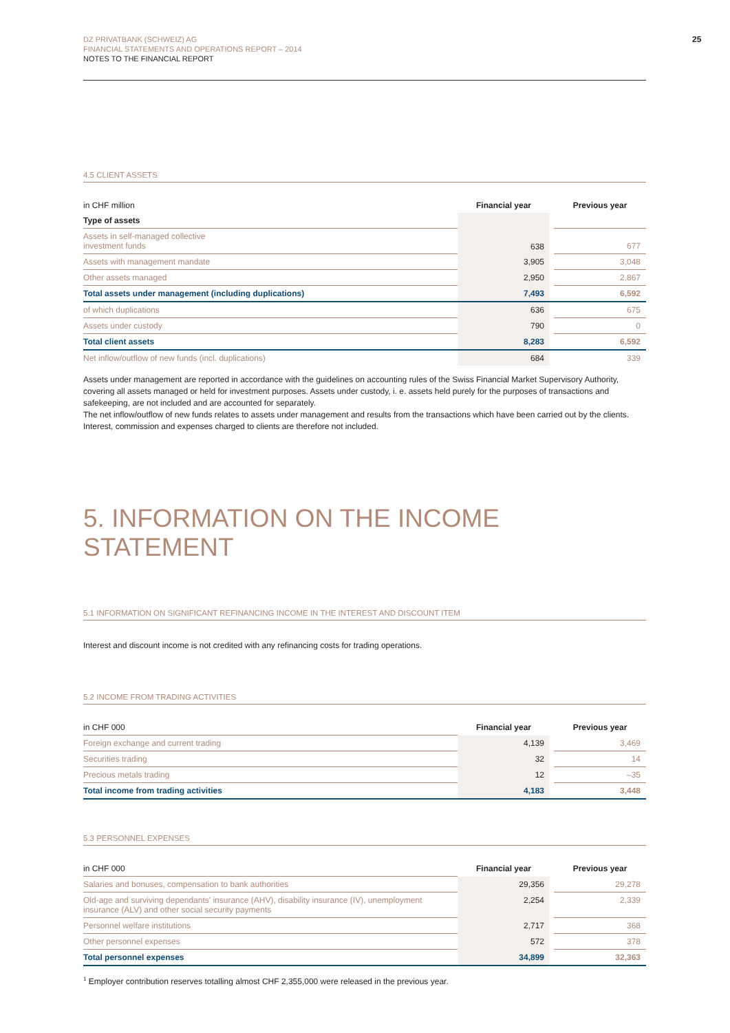DZ PRIVATBANK (SCHWEIZ) AG
FINANCIAL STATEMENTS AND OPERATIONS REPORT – 2014
NOTES TO THE FINANCIAL REPORT
25
4.5 CLIENT ASSETS
| in CHF million | Financial year | | Previous year |
| Type of assets | | | |
| Assets in self-managed collective investment funds | 638 | | 677 |
| Assets with management mandate | 3,905 | | 3,048 |
| Other assets managed | 2,950 | | 2,867 |
| Total assets under management (including duplications) | 7,493 | | 6,592 |
| of which duplications | 636 | | 675 |
| Assets under custody | 790 | | 0 |
| Total client assets | 8,283 | | 6,592 |
| Net inflow/outflow of new funds (incl. duplications) | 684 | | 339 |
Assets under management are reported in accordance with the guidelines on accounting rules of the Swiss Financial Market Supervisory Authority, covering all assets managed or held for investment purposes. Assets under custody, i. e. assets held purely for the purposes of transactions and safekeeping, are not included and are accounted for separately.
The net inflow/outflow of new funds relates to assets under management and results from the transactions which have been carried out by the clients. Interest, commission and expenses charged to clients are therefore not included.
5. INFORMATION ON THE INCOME STATEMENT
5.1 INFORMATION ON SIGNIFICANT REFINANCING INCOME IN THE INTEREST AND DISCOUNT ITEM
Interest and discount income is not credited with any refinancing costs for trading operations.
5.2 INCOME FROM TRADING ACTIVITIES
| in CHF 000 | Financial year | | Previous year |
| Foreign exchange and current trading | 4,139 | | 3,469 |
| Securities trading | 32 | | 14 |
| Precious metals trading | 12 | | –35 |
| Total income from trading activities | 4,183 | | 3,448 |
5.3 PERSONNEL EXPENSES
| in CHF 000 | Financial year | | Previous year |
| Salaries and bonuses, compensation to bank authorities | 29,356 | | 29,278 |
| Old-age and surviving dependants' insurance (AHV), disability insurance (IV), unemployment insurance (ALV) and other social security payments | 2,254 | | 2,339 |
| Personnel welfare institutions | 2,717 | | 368 |
| Other personnel expenses | 572 | | 378 |
| Total personnel expenses | 34,899 | | 32,363 |
<sup>1</sup> Employer contribution reserves totalling almost CHF 2,355,000 were released in the previous year.